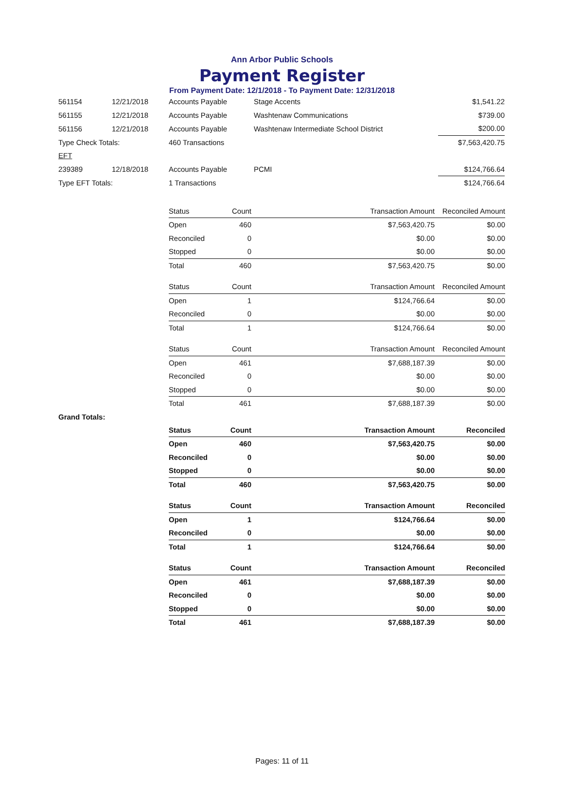Ann Arbor Public Schools
Payment Register
From Payment Date: 12/1/2018 - To Payment Date: 12/31/2018
| 561154 | 12/21/2018 | Accounts Payable | Stage Accents | $1,541.22 |
| 561155 | 12/21/2018 | Accounts Payable | Washtenaw Communications | $739.00 |
| 561156 | 12/21/2018 | Accounts Payable | Washtenaw Intermediate School District | $200.00 |
| Type Check Totals: | | 460 Transactions | | $7,563,420.75 |
| EFT | | | | |
| 239389 | 12/18/2018 | Accounts Payable | PCMI | $124,766.64 |
| Type EFT Totals: | | 1 Transactions | | $124,766.64 |
| Status | Count | Transaction Amount | Reconciled Amount |
| --- | --- | --- | --- |
| Open | 460 | $7,563,420.75 | $0.00 |
| Reconciled | 0 | $0.00 | $0.00 |
| Stopped | 0 | $0.00 | $0.00 |
| Total | 460 | $7,563,420.75 | $0.00 |
| Status | Count | Transaction Amount | Reconciled Amount |
| --- | --- | --- | --- |
| Open | 1 | $124,766.64 | $0.00 |
| Reconciled | 0 | $0.00 | $0.00 |
| Total | 1 | $124,766.64 | $0.00 |
| Status | Count | Transaction Amount | Reconciled Amount |
| --- | --- | --- | --- |
| Open | 461 | $7,688,187.39 | $0.00 |
| Reconciled | 0 | $0.00 | $0.00 |
| Stopped | 0 | $0.00 | $0.00 |
| Total | 461 | $7,688,187.39 | $0.00 |
Grand Totals:
| Status | Count | Transaction Amount | Reconciled |
| --- | --- | --- | --- |
| Open | 460 | $7,563,420.75 | $0.00 |
| Reconciled | 0 | $0.00 | $0.00 |
| Stopped | 0 | $0.00 | $0.00 |
| Total | 460 | $7,563,420.75 | $0.00 |
| Status | Count | Transaction Amount | Reconciled |
| --- | --- | --- | --- |
| Open | 1 | $124,766.64 | $0.00 |
| Reconciled | 0 | $0.00 | $0.00 |
| Total | 1 | $124,766.64 | $0.00 |
| Status | Count | Transaction Amount | Reconciled |
| --- | --- | --- | --- |
| Open | 461 | $7,688,187.39 | $0.00 |
| Reconciled | 0 | $0.00 | $0.00 |
| Stopped | 0 | $0.00 | $0.00 |
| Total | 461 | $7,688,187.39 | $0.00 |
Pages: 11 of 11